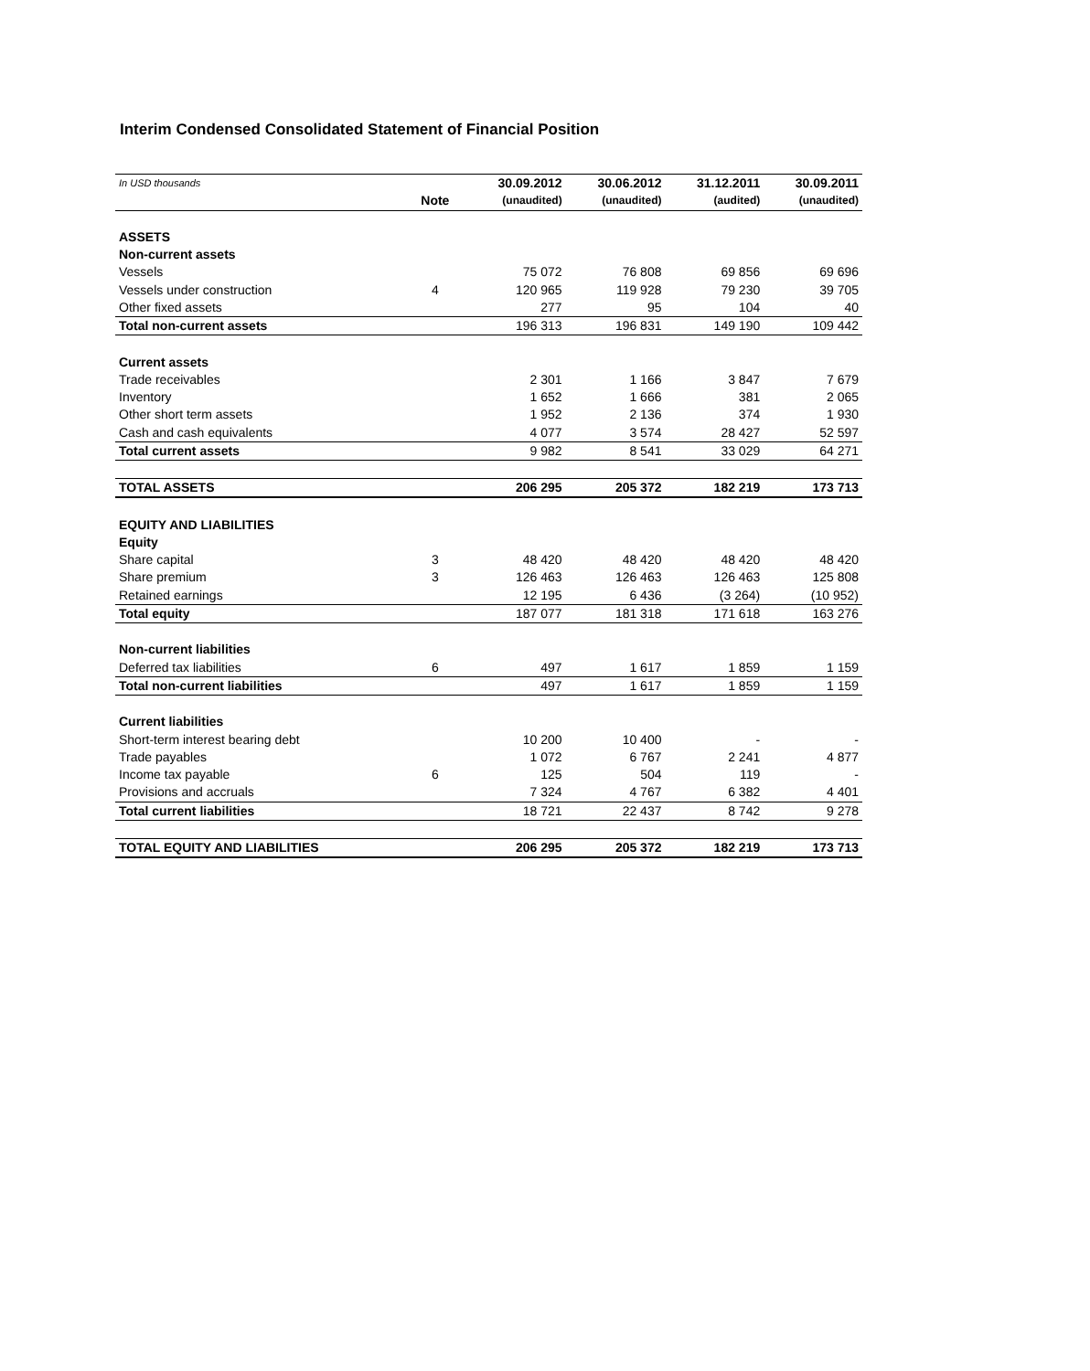Interim Condensed Consolidated Statement of Financial Position
| In USD thousands | | 30.09.2012 | 30.06.2012 | 31.12.2011 | 30.09.2011 |
| | Note | (unaudited) | (unaudited) | (audited) | (unaudited) |
| ASSETS | | | | | |
| Non-current assets | | | | | |
| Vessels | | 75 072 | 76 808 | 69 856 | 69 696 |
| Vessels under construction | 4 | 120 965 | 119 928 | 79 230 | 39 705 |
| Other fixed assets | | 277 | 95 | 104 | 40 |
| Total non-current assets | | 196 313 | 196 831 | 149 190 | 109 442 |
| Current assets | | | | | |
| Trade receivables | | 2 301 | 1 166 | 3 847 | 7 679 |
| Inventory | | 1 652 | 1 666 | 381 | 2 065 |
| Other short term assets | | 1 952 | 2 136 | 374 | 1 930 |
| Cash and cash equivalents | | 4 077 | 3 574 | 28 427 | 52 597 |
| Total current assets | | 9 982 | 8 541 | 33 029 | 64 271 |
| TOTAL ASSETS | | 206 295 | 205 372 | 182 219 | 173 713 |
| EQUITY AND LIABILITIES | | | | | |
| Equity | | | | | |
| Share capital | 3 | 48 420 | 48 420 | 48 420 | 48 420 |
| Share premium | 3 | 126 463 | 126 463 | 126 463 | 125 808 |
| Retained earnings | | 12 195 | 6 436 | (3 264) | (10 952) |
| Total equity | | 187 077 | 181 318 | 171 618 | 163 276 |
| Non-current liabilities | | | | | |
| Deferred tax liabilities | 6 | 497 | 1 617 | 1 859 | 1 159 |
| Total non-current liabilities | | 497 | 1 617 | 1 859 | 1 159 |
| Current liabilities | | | | | |
| Short-term interest bearing debt | | 10 200 | 10 400 | - | - |
| Trade payables | | 1 072 | 6 767 | 2 241 | 4 877 |
| Income tax payable | 6 | 125 | 504 | 119 | - |
| Provisions and accruals | | 7 324 | 4 767 | 6 382 | 4 401 |
| Total current liabilities | | 18 721 | 22 437 | 8 742 | 9 278 |
| TOTAL EQUITY AND LIABILITIES | | 206 295 | 205 372 | 182 219 | 173 713 |